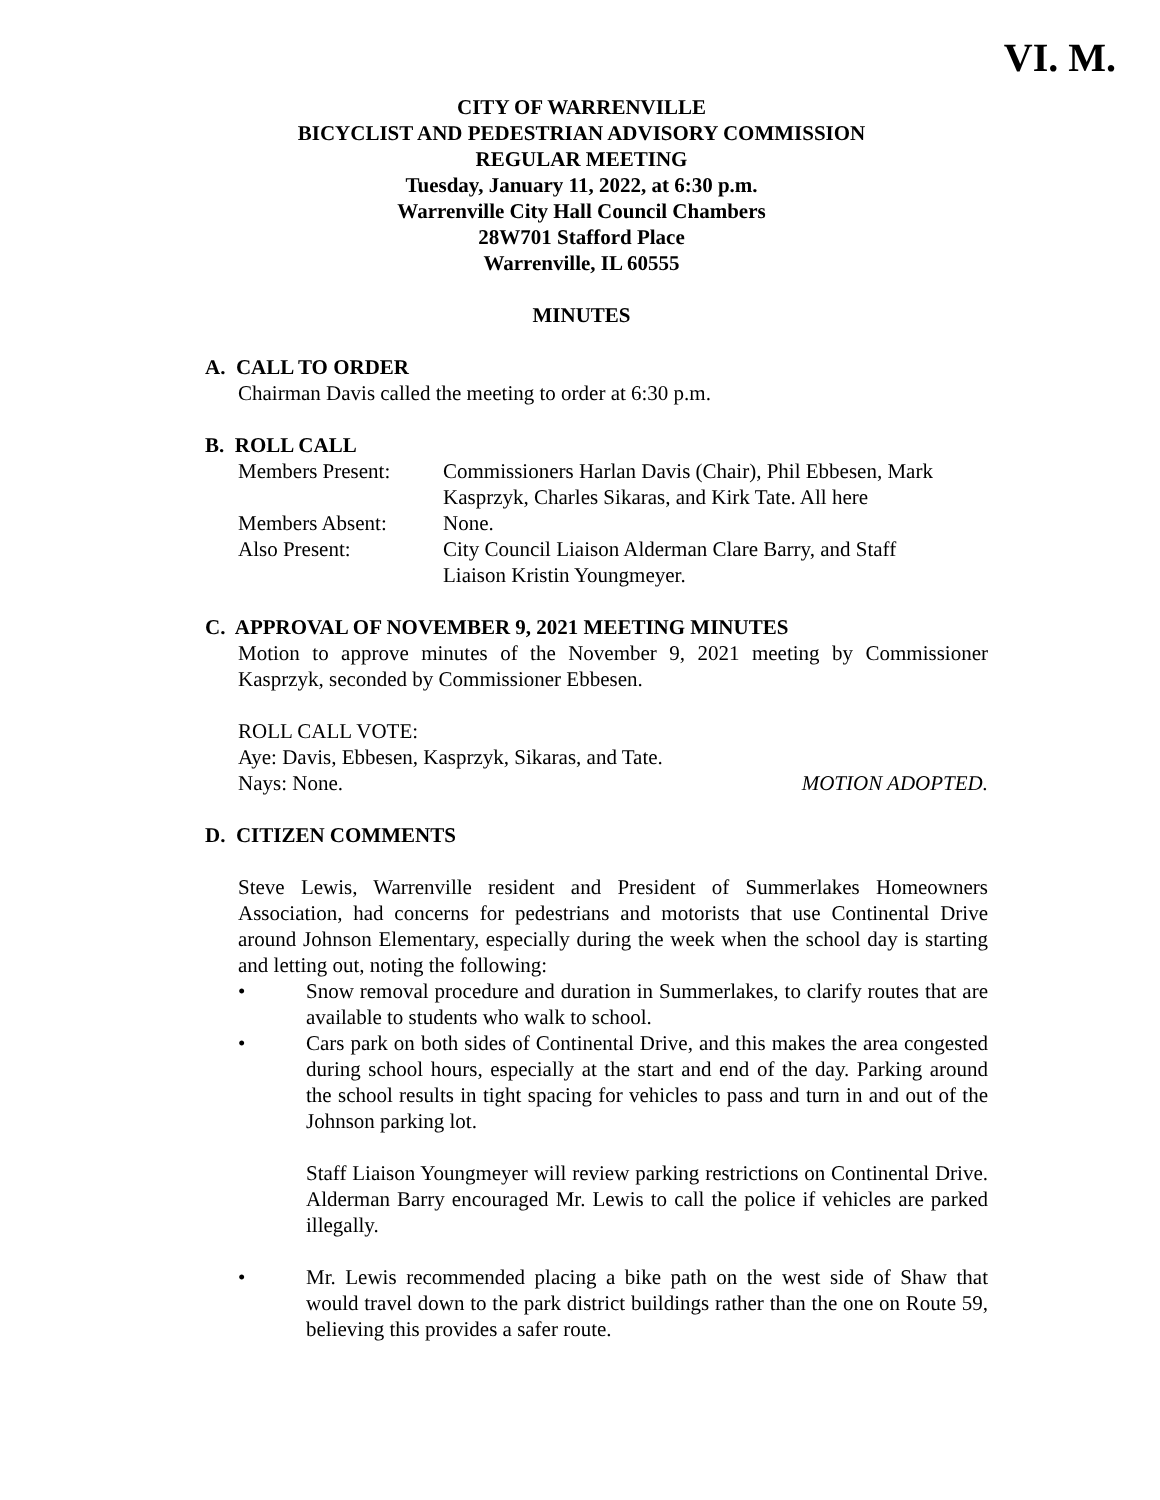VI. M.
CITY OF WARRENVILLE
BICYCLIST AND PEDESTRIAN ADVISORY COMMISSION
REGULAR MEETING
Tuesday, January 11, 2022, at 6:30 p.m.
Warrenville City Hall Council Chambers
28W701 Stafford Place
Warrenville, IL 60555
MINUTES
A. CALL TO ORDER
Chairman Davis called the meeting to order at 6:30 p.m.
B. ROLL CALL
| Members Present: | Commissioners Harlan Davis (Chair), Phil Ebbesen, Mark Kasprzyk, Charles Sikaras, and Kirk Tate. All here |
| Members Absent: | None. |
| Also Present: | City Council Liaison Alderman Clare Barry, and Staff Liaison Kristin Youngmeyer. |
C. APPROVAL OF NOVEMBER 9, 2021 MEETING MINUTES
Motion to approve minutes of the November 9, 2021 meeting by Commissioner Kasprzyk, seconded by Commissioner Ebbesen.
ROLL CALL VOTE:
Aye: Davis, Ebbesen, Kasprzyk, Sikaras, and Tate.
Nays: None. MOTION ADOPTED.
D. CITIZEN COMMENTS
Steve Lewis, Warrenville resident and President of Summerlakes Homeowners Association, had concerns for pedestrians and motorists that use Continental Drive around Johnson Elementary, especially during the week when the school day is starting and letting out, noting the following:
• Snow removal procedure and duration in Summerlakes, to clarify routes that are available to students who walk to school.
• Cars park on both sides of Continental Drive, and this makes the area congested during school hours, especially at the start and end of the day. Parking around the school results in tight spacing for vehicles to pass and turn in and out of the Johnson parking lot.
Staff Liaison Youngmeyer will review parking restrictions on Continental Drive. Alderman Barry encouraged Mr. Lewis to call the police if vehicles are parked illegally.
• Mr. Lewis recommended placing a bike path on the west side of Shaw that would travel down to the park district buildings rather than the one on Route 59, believing this provides a safer route.